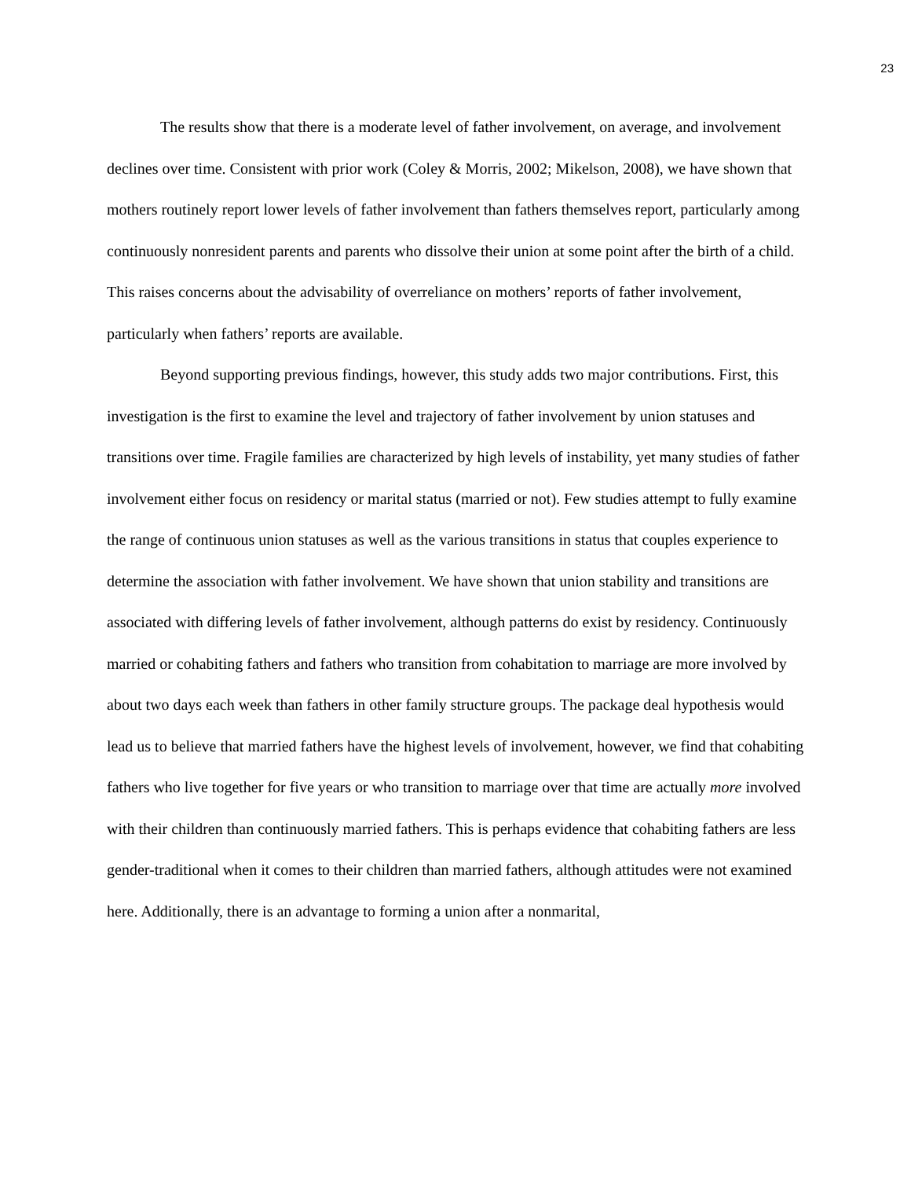23
The results show that there is a moderate level of father involvement, on average, and involvement declines over time. Consistent with prior work (Coley & Morris, 2002; Mikelson, 2008), we have shown that mothers routinely report lower levels of father involvement than fathers themselves report, particularly among continuously nonresident parents and parents who dissolve their union at some point after the birth of a child. This raises concerns about the advisability of overreliance on mothers’ reports of father involvement, particularly when fathers’ reports are available.
Beyond supporting previous findings, however, this study adds two major contributions. First, this investigation is the first to examine the level and trajectory of father involvement by union statuses and transitions over time. Fragile families are characterized by high levels of instability, yet many studies of father involvement either focus on residency or marital status (married or not). Few studies attempt to fully examine the range of continuous union statuses as well as the various transitions in status that couples experience to determine the association with father involvement. We have shown that union stability and transitions are associated with differing levels of father involvement, although patterns do exist by residency. Continuously married or cohabiting fathers and fathers who transition from cohabitation to marriage are more involved by about two days each week than fathers in other family structure groups. The package deal hypothesis would lead us to believe that married fathers have the highest levels of involvement, however, we find that cohabiting fathers who live together for five years or who transition to marriage over that time are actually more involved with their children than continuously married fathers. This is perhaps evidence that cohabiting fathers are less gender-traditional when it comes to their children than married fathers, although attitudes were not examined here. Additionally, there is an advantage to forming a union after a nonmarital,